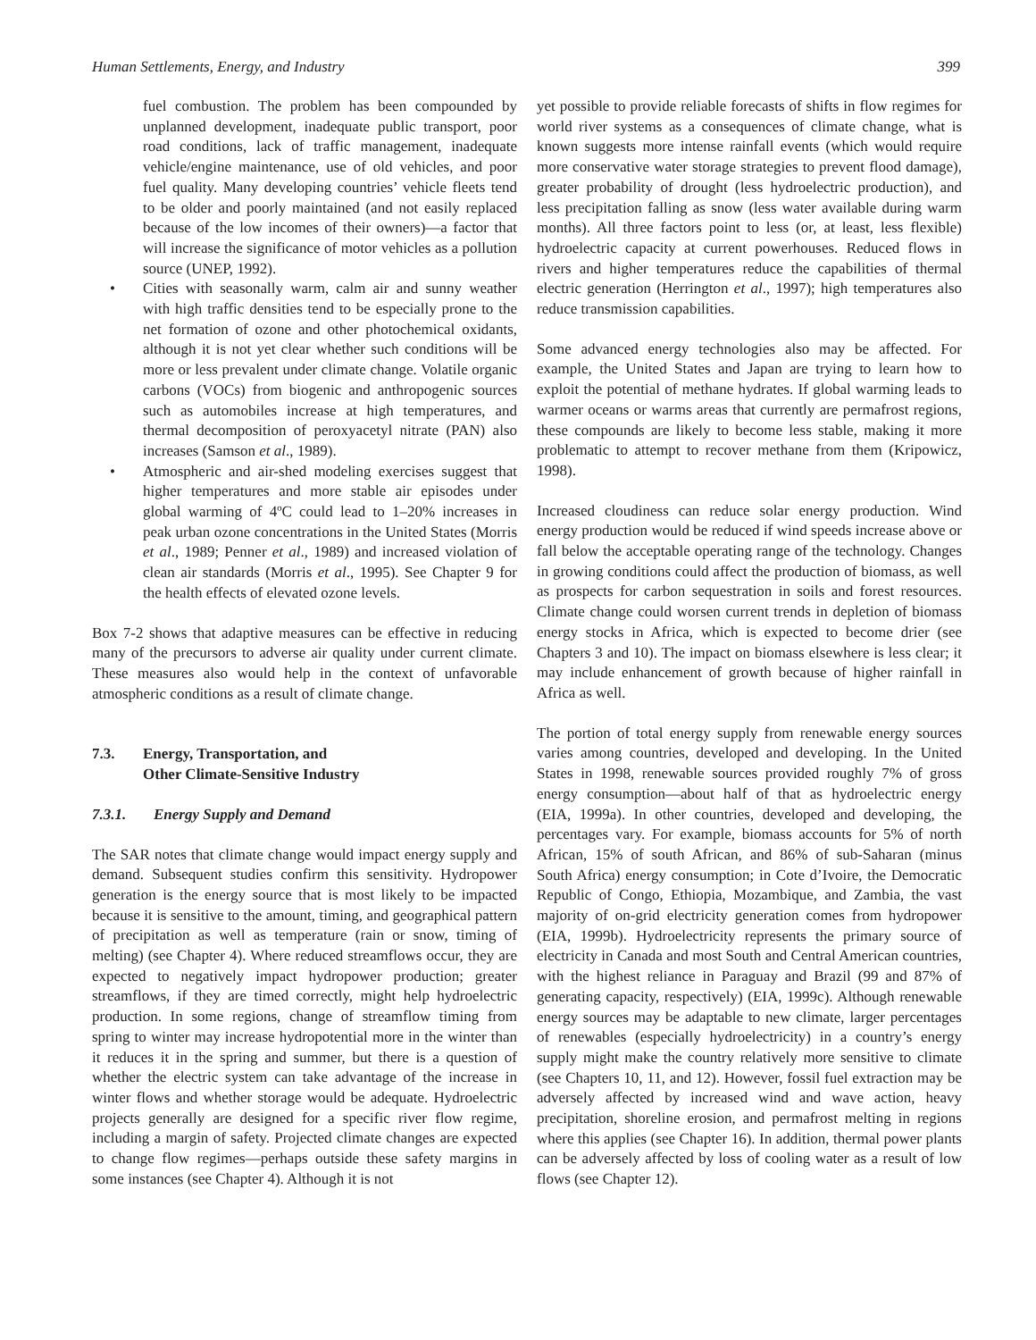Human Settlements, Energy, and Industry 399
fuel combustion. The problem has been compounded by unplanned development, inadequate public transport, poor road conditions, lack of traffic management, inadequate vehicle/engine maintenance, use of old vehicles, and poor fuel quality. Many developing countries’ vehicle fleets tend to be older and poorly maintained (and not easily replaced because of the low incomes of their owners)—a factor that will increase the significance of motor vehicles as a pollution source (UNEP, 1992).
• Cities with seasonally warm, calm air and sunny weather with high traffic densities tend to be especially prone to the net formation of ozone and other photochemical oxidants, although it is not yet clear whether such conditions will be more or less prevalent under climate change. Volatile organic carbons (VOCs) from biogenic and anthropogenic sources such as automobiles increase at high temperatures, and thermal decomposition of peroxyacetyl nitrate (PAN) also increases (Samson et al., 1989).
• Atmospheric and air-shed modeling exercises suggest that higher temperatures and more stable air episodes under global warming of 4ºC could lead to 1–20% increases in peak urban ozone concentrations in the United States (Morris et al., 1989; Penner et al., 1989) and increased violation of clean air standards (Morris et al., 1995). See Chapter 9 for the health effects of elevated ozone levels.
Box 7-2 shows that adaptive measures can be effective in reducing many of the precursors to adverse air quality under current climate. These measures also would help in the context of unfavorable atmospheric conditions as a result of climate change.
7.3. Energy, Transportation, and
Other Climate-Sensitive Industry
7.3.1. Energy Supply and Demand
The SAR notes that climate change would impact energy supply and demand. Subsequent studies confirm this sensitivity. Hydropower generation is the energy source that is most likely to be impacted because it is sensitive to the amount, timing, and geographical pattern of precipitation as well as temperature (rain or snow, timing of melting) (see Chapter 4). Where reduced streamflows occur, they are expected to negatively impact hydropower production; greater streamflows, if they are timed correctly, might help hydroelectric production. In some regions, change of streamflow timing from spring to winter may increase hydropotential more in the winter than it reduces it in the spring and summer, but there is a question of whether the electric system can take advantage of the increase in winter flows and whether storage would be adequate. Hydroelectric projects generally are designed for a specific river flow regime, including a margin of safety. Projected climate changes are expected to change flow regimes—perhaps outside these safety margins in some instances (see Chapter 4). Although it is not
yet possible to provide reliable forecasts of shifts in flow regimes for world river systems as a consequences of climate change, what is known suggests more intense rainfall events (which would require more conservative water storage strategies to prevent flood damage), greater probability of drought (less hydroelectric production), and less precipitation falling as snow (less water available during warm months). All three factors point to less (or, at least, less flexible) hydroelectric capacity at current powerhouses. Reduced flows in rivers and higher temperatures reduce the capabilities of thermal electric generation (Herrington et al., 1997); high temperatures also reduce transmission capabilities.
Some advanced energy technologies also may be affected. For example, the United States and Japan are trying to learn how to exploit the potential of methane hydrates. If global warming leads to warmer oceans or warms areas that currently are permafrost regions, these compounds are likely to become less stable, making it more problematic to attempt to recover methane from them (Kripowicz, 1998).
Increased cloudiness can reduce solar energy production. Wind energy production would be reduced if wind speeds increase above or fall below the acceptable operating range of the technology. Changes in growing conditions could affect the production of biomass, as well as prospects for carbon sequestration in soils and forest resources. Climate change could worsen current trends in depletion of biomass energy stocks in Africa, which is expected to become drier (see Chapters 3 and 10). The impact on biomass elsewhere is less clear; it may include enhancement of growth because of higher rainfall in Africa as well.
The portion of total energy supply from renewable energy sources varies among countries, developed and developing. In the United States in 1998, renewable sources provided roughly 7% of gross energy consumption—about half of that as hydroelectric energy (EIA, 1999a). In other countries, developed and developing, the percentages vary. For example, biomass accounts for 5% of north African, 15% of south African, and 86% of sub-Saharan (minus South Africa) energy consumption; in Cote d’Ivoire, the Democratic Republic of Congo, Ethiopia, Mozambique, and Zambia, the vast majority of on-grid electricity generation comes from hydropower (EIA, 1999b). Hydroelectricity represents the primary source of electricity in Canada and most South and Central American countries, with the highest reliance in Paraguay and Brazil (99 and 87% of generating capacity, respectively) (EIA, 1999c). Although renewable energy sources may be adaptable to new climate, larger percentages of renewables (especially hydroelectricity) in a country’s energy supply might make the country relatively more sensitive to climate (see Chapters 10, 11, and 12). However, fossil fuel extraction may be adversely affected by increased wind and wave action, heavy precipitation, shoreline erosion, and permafrost melting in regions where this applies (see Chapter 16). In addition, thermal power plants can be adversely affected by loss of cooling water as a result of low flows (see Chapter 12).